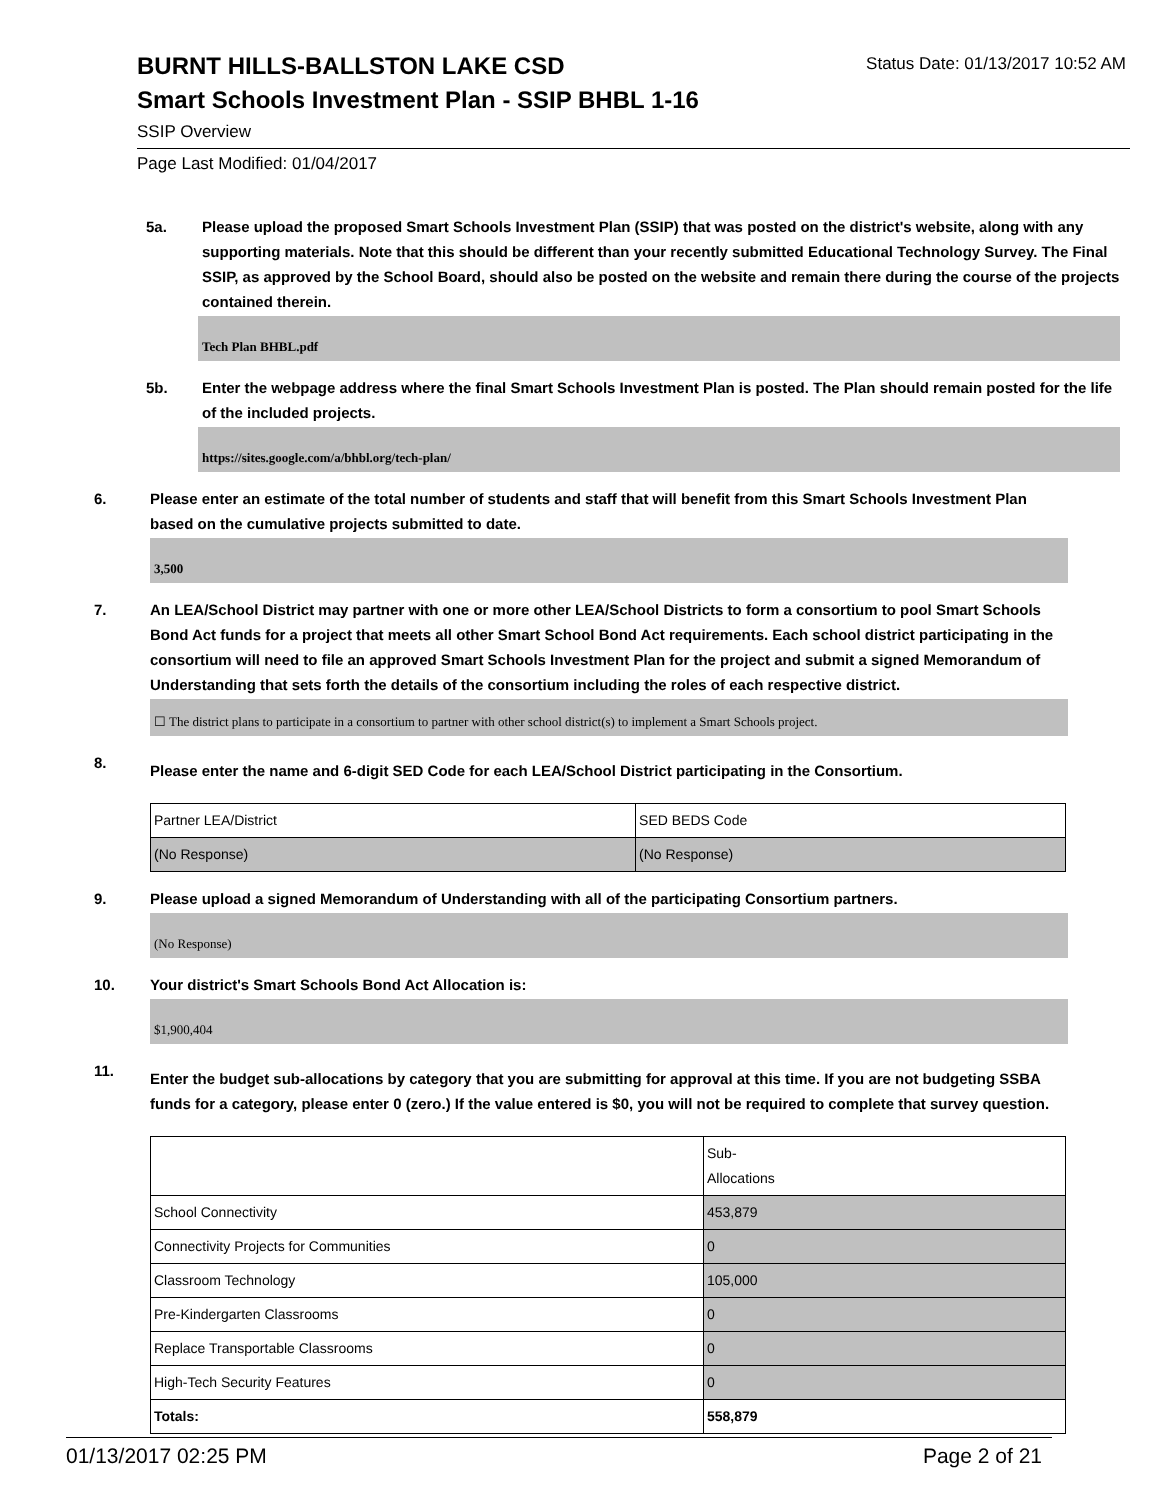BURNT HILLS-BALLSTON LAKE CSD
Status Date: 01/13/2017 10:52 AM
Smart Schools Investment Plan - SSIP BHBL 1-16
SSIP Overview
Page Last Modified: 01/04/2017
5a. Please upload the proposed Smart Schools Investment Plan (SSIP) that was posted on the district's website, along with any supporting materials. Note that this should be different than your recently submitted Educational Technology Survey. The Final SSIP, as approved by the School Board, should also be posted on the website and remain there during the course of the projects contained therein.
Tech Plan BHBL.pdf
5b. Enter the webpage address where the final Smart Schools Investment Plan is posted. The Plan should remain posted for the life of the included projects.
https://sites.google.com/a/bhbl.org/tech-plan/
6. Please enter an estimate of the total number of students and staff that will benefit from this Smart Schools Investment Plan based on the cumulative projects submitted to date.
3,500
7. An LEA/School District may partner with one or more other LEA/School Districts to form a consortium to pool Smart Schools Bond Act funds for a project that meets all other Smart School Bond Act requirements. Each school district participating in the consortium will need to file an approved Smart Schools Investment Plan for the project and submit a signed Memorandum of Understanding that sets forth the details of the consortium including the roles of each respective district.
☐ The district plans to participate in a consortium to partner with other school district(s) to implement a Smart Schools project.
8.
Please enter the name and 6-digit SED Code for each LEA/School District participating in the Consortium.
| Partner LEA/District | SED BEDS Code |
| (No Response) | (No Response) |
9. Please upload a signed Memorandum of Understanding with all of the participating Consortium partners.
(No Response)
10. Your district's Smart Schools Bond Act Allocation is:
$1,900,404
11.
Enter the budget sub-allocations by category that you are submitting for approval at this time. If you are not budgeting SSBA funds for a category, please enter 0 (zero.) If the value entered is $0, you will not be required to complete that survey question.
| | Sub- Allocations |
| School Connectivity | 453,879 |
| Connectivity Projects for Communities | 0 |
| Classroom Technology | 105,000 |
| Pre-Kindergarten Classrooms | 0 |
| Replace Transportable Classrooms | 0 |
| High-Tech Security Features | 0 |
| Totals: | 558,879 |
01/13/2017 02:25 PM Page 2 of 21